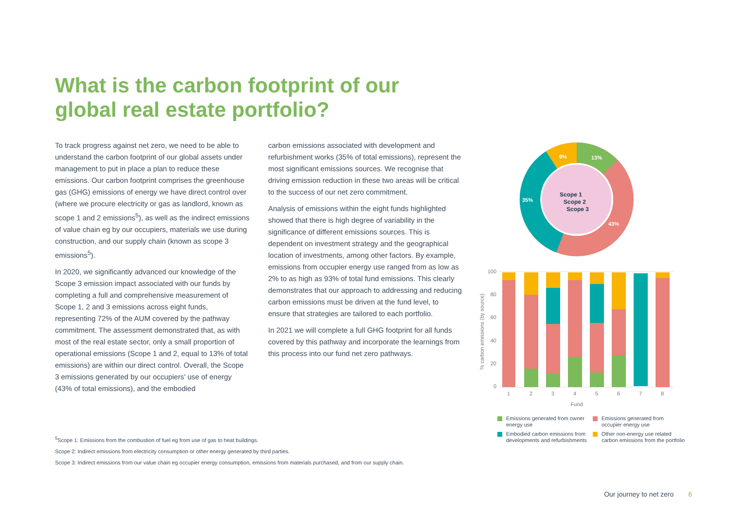What is the carbon footprint of our global real estate portfolio?
To track progress against net zero, we need to be able to understand the carbon footprint of our global assets under management to put in place a plan to reduce these emissions. Our carbon footprint comprises the greenhouse gas (GHG) emissions of energy we have direct control over (where we procure electricity or gas as landlord, known as scope 1 and 2 emissions<sup>5</sup>), as well as the indirect emissions of value chain eg by our occupiers, materials we use during construction, and our supply chain (known as scope 3 emissions<sup>5</sup>).
In 2020, we significantly advanced our knowledge of the Scope 3 emission impact associated with our funds by completing a full and comprehensive measurement of Scope 1, 2 and 3 emissions across eight funds, representing 72% of the AUM covered by the pathway commitment. The assessment demonstrated that, as with most of the real estate sector, only a small proportion of operational emissions (Scope 1 and 2, equal to 13% of total emissions) are within our direct control. Overall, the Scope 3 emissions generated by our occupiers' use of energy (43% of total emissions), and the embodied
carbon emissions associated with development and refurbishment works (35% of total emissions), represent the most significant emissions sources. We recognise that driving emission reduction in these two areas will be critical to the success of our net zero commitment.
Analysis of emissions within the eight funds highlighted showed that there is high degree of variability in the significance of different emissions sources. This is dependent on investment strategy and the geographical location of investments, among other factors. By example, emissions from occupier energy use ranged from as low as 2% to as high as 93% of total fund emissions. This clearly demonstrates that our approach to addressing and reducing carbon emissions must be driven at the fund level, to ensure that strategies are tailored to each portfolio.
In 2021 we will complete a full GHG footprint for all funds covered by this pathway and incorporate the learnings from this process into our fund net zero pathways.
13%
43%
35%
9%
Scope 1
Scope 2
Scope 3
100
80
60
40
20
0
% carbon emissions (by source)
Fund
1
2
3
4
5
6
7
8
Emissions generated from owner energy use
Emissions generated from occupier energy use
Embodied carbon emissions from developments and refurbishments
Other non-energy use related carbon emissions from the portfolio
<sup>5</sup> Scope 1: Emissions from the combustion of fuel eg from use of gas to heat buildings.
Scope 2: Indirect emissions from electricity consumption or other energy generated by third parties.
Scope 3: Indirect emissions from our value chain eg occupier energy consumption, emissions from materials purchased, and from our supply chain.
Our journey to net zero 6